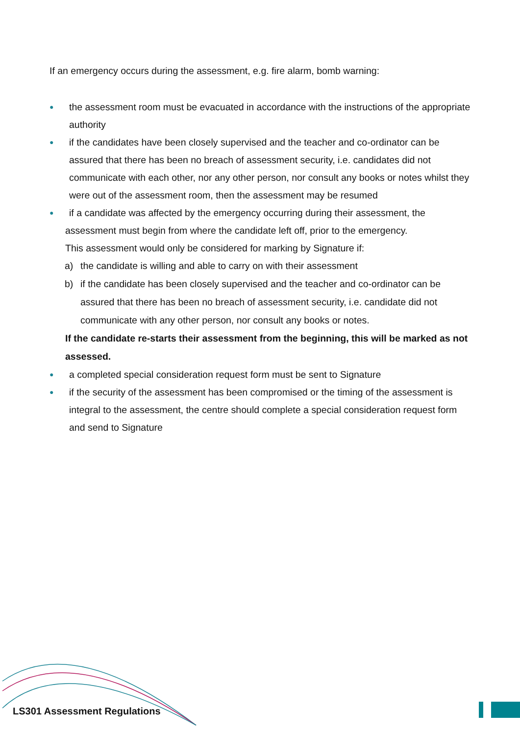If an emergency occurs during the assessment, e.g. fire alarm, bomb warning:
● the assessment room must be evacuated in accordance with the instructions of the appropriate authority
● if the candidates have been closely supervised and the teacher and co-ordinator can be assured that there has been no breach of assessment security, i.e. candidates did not communicate with each other, nor any other person, nor consult any books or notes whilst they were out of the assessment room, then the assessment may be resumed
● if a candidate was affected by the emergency occurring during their assessment, the
assessment must begin from where the candidate left off, prior to the emergency.
This assessment would only be considered for marking by Signature if:
a) the candidate is willing and able to carry on with their assessment
b) if the candidate has been closely supervised and the teacher and co-ordinator can be assured that there has been no breach of assessment security, i.e. candidate did not communicate with any other person, nor consult any books or notes.
If the candidate re-starts their assessment from the beginning, this will be marked as not assessed.
● a completed special consideration request form must be sent to Signature
● if the security of the assessment has been compromised or the timing of the assessment is integral to the assessment, the centre should complete a special consideration request form and send to Signature
LS301 Assessment Regulations